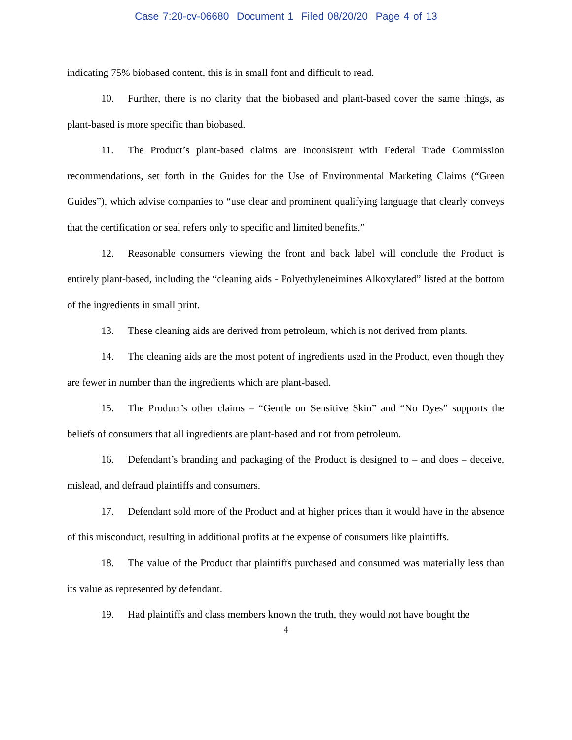Case 7:20-cv-06680 Document 1 Filed 08/20/20 Page 4 of 13
indicating 75% biobased content, this is in small font and difficult to read.
10. Further, there is no clarity that the biobased and plant-based cover the same things, as plant-based is more specific than biobased.
11. The Product’s plant-based claims are inconsistent with Federal Trade Commission recommendations, set forth in the Guides for the Use of Environmental Marketing Claims (“Green Guides”), which advise companies to “use clear and prominent qualifying language that clearly conveys that the certification or seal refers only to specific and limited benefits.”
12. Reasonable consumers viewing the front and back label will conclude the Product is entirely plant-based, including the “cleaning aids - Polyethyleneimines Alkoxylated” listed at the bottom of the ingredients in small print.
13. These cleaning aids are derived from petroleum, which is not derived from plants.
14. The cleaning aids are the most potent of ingredients used in the Product, even though they are fewer in number than the ingredients which are plant-based.
15. The Product’s other claims – “Gentle on Sensitive Skin” and “No Dyes” supports the beliefs of consumers that all ingredients are plant-based and not from petroleum.
16. Defendant’s branding and packaging of the Product is designed to – and does – deceive, mislead, and defraud plaintiffs and consumers.
17. Defendant sold more of the Product and at higher prices than it would have in the absence of this misconduct, resulting in additional profits at the expense of consumers like plaintiffs.
18. The value of the Product that plaintiffs purchased and consumed was materially less than its value as represented by defendant.
19. Had plaintiffs and class members known the truth, they would not have bought the
4